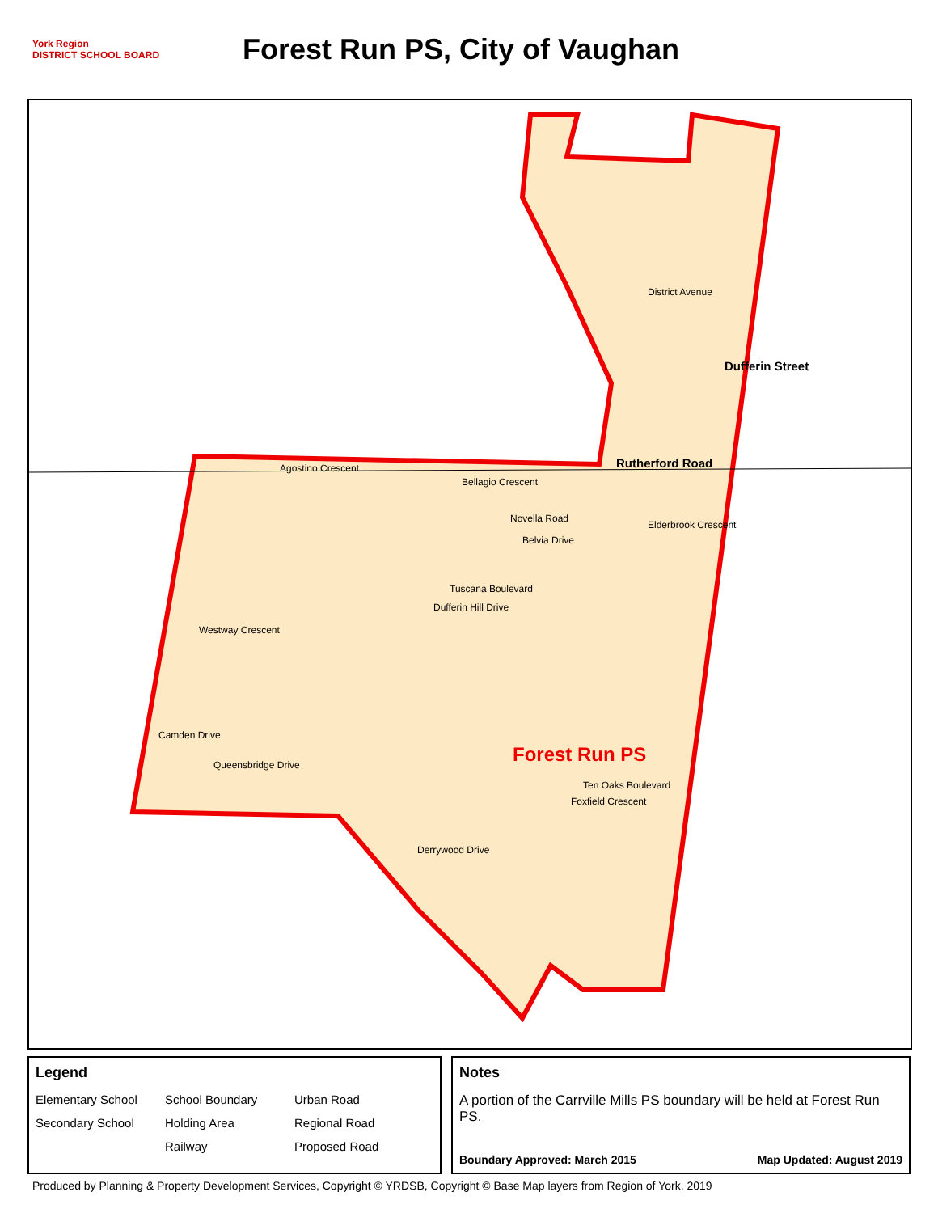York Region
DISTRICT SCHOOL BOARD
Forest Run PS, City of Vaughan
District Avenue
Rutherford Road
Dufferin Street
Agostino Crescent
Bellagio Crescent
Novella Road
Belvia Drive
Elderbrook Crescent
Tuscana Boulevard
Dufferin Hill Drive
Westway Crescent
Camden Drive
Queensbridge Drive
Ten Oaks Boulevard
Foxfield Crescent
Derrywood Drive
Forest Run PS
Legend
Elementary School
School Boundary
Urban Road
Secondary School
Holding Area
Regional Road
Railway
Proposed Road
Notes
A portion of the Carrville Mills PS boundary will be held at Forest Run PS.
Boundary Approved: March 2015 Map Updated: August 2019
Produced by Planning & Property Development Services, Copyright © YRDSB, Copyright © Base Map layers from Region of York, 2019